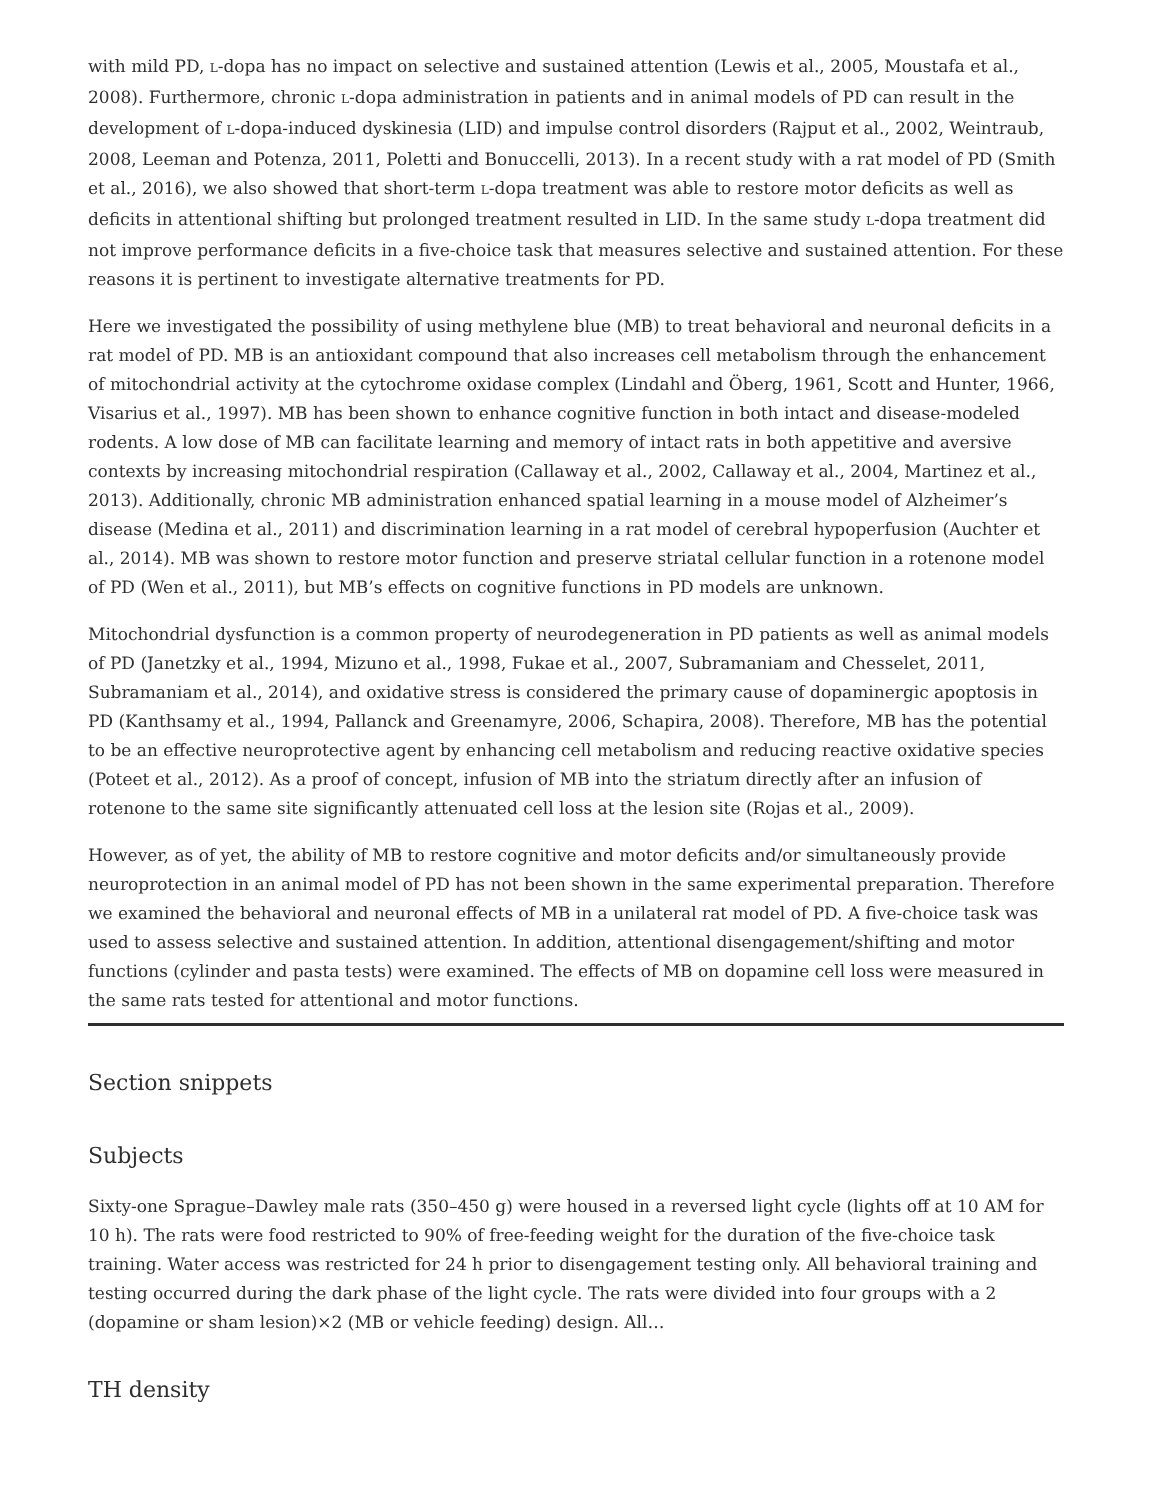with mild PD, L-dopa has no impact on selective and sustained attention (Lewis et al., 2005, Moustafa et al., 2008). Furthermore, chronic L-dopa administration in patients and in animal models of PD can result in the development of L-dopa-induced dyskinesia (LID) and impulse control disorders (Rajput et al., 2002, Weintraub, 2008, Leeman and Potenza, 2011, Poletti and Bonuccelli, 2013). In a recent study with a rat model of PD (Smith et al., 2016), we also showed that short-term L-dopa treatment was able to restore motor deficits as well as deficits in attentional shifting but prolonged treatment resulted in LID. In the same study L-dopa treatment did not improve performance deficits in a five-choice task that measures selective and sustained attention. For these reasons it is pertinent to investigate alternative treatments for PD.
Here we investigated the possibility of using methylene blue (MB) to treat behavioral and neuronal deficits in a rat model of PD. MB is an antioxidant compound that also increases cell metabolism through the enhancement of mitochondrial activity at the cytochrome oxidase complex (Lindahl and Öberg, 1961, Scott and Hunter, 1966, Visarius et al., 1997). MB has been shown to enhance cognitive function in both intact and disease-modeled rodents. A low dose of MB can facilitate learning and memory of intact rats in both appetitive and aversive contexts by increasing mitochondrial respiration (Callaway et al., 2002, Callaway et al., 2004, Martinez et al., 2013). Additionally, chronic MB administration enhanced spatial learning in a mouse model of Alzheimer’s disease (Medina et al., 2011) and discrimination learning in a rat model of cerebral hypoperfusion (Auchter et al., 2014). MB was shown to restore motor function and preserve striatal cellular function in a rotenone model of PD (Wen et al., 2011), but MB’s effects on cognitive functions in PD models are unknown.
Mitochondrial dysfunction is a common property of neurodegeneration in PD patients as well as animal models of PD (Janetzky et al., 1994, Mizuno et al., 1998, Fukae et al., 2007, Subramaniam and Chesselet, 2011, Subramaniam et al., 2014), and oxidative stress is considered the primary cause of dopaminergic apoptosis in PD (Kanthsamy et al., 1994, Pallanck and Greenamyre, 2006, Schapira, 2008). Therefore, MB has the potential to be an effective neuroprotective agent by enhancing cell metabolism and reducing reactive oxidative species (Poteet et al., 2012). As a proof of concept, infusion of MB into the striatum directly after an infusion of rotenone to the same site significantly attenuated cell loss at the lesion site (Rojas et al., 2009).
However, as of yet, the ability of MB to restore cognitive and motor deficits and/or simultaneously provide neuroprotection in an animal model of PD has not been shown in the same experimental preparation. Therefore we examined the behavioral and neuronal effects of MB in a unilateral rat model of PD. A five-choice task was used to assess selective and sustained attention. In addition, attentional disengagement/shifting and motor functions (cylinder and pasta tests) were examined. The effects of MB on dopamine cell loss were measured in the same rats tested for attentional and motor functions.
Section snippets
Subjects
Sixty-one Sprague–Dawley male rats (350–450 g) were housed in a reversed light cycle (lights off at 10 AM for 10 h). The rats were food restricted to 90% of free-feeding weight for the duration of the five-choice task training. Water access was restricted for 24 h prior to disengagement testing only. All behavioral training and testing occurred during the dark phase of the light cycle. The rats were divided into four groups with a 2 (dopamine or sham lesion)×2 (MB or vehicle feeding) design. All…
TH density